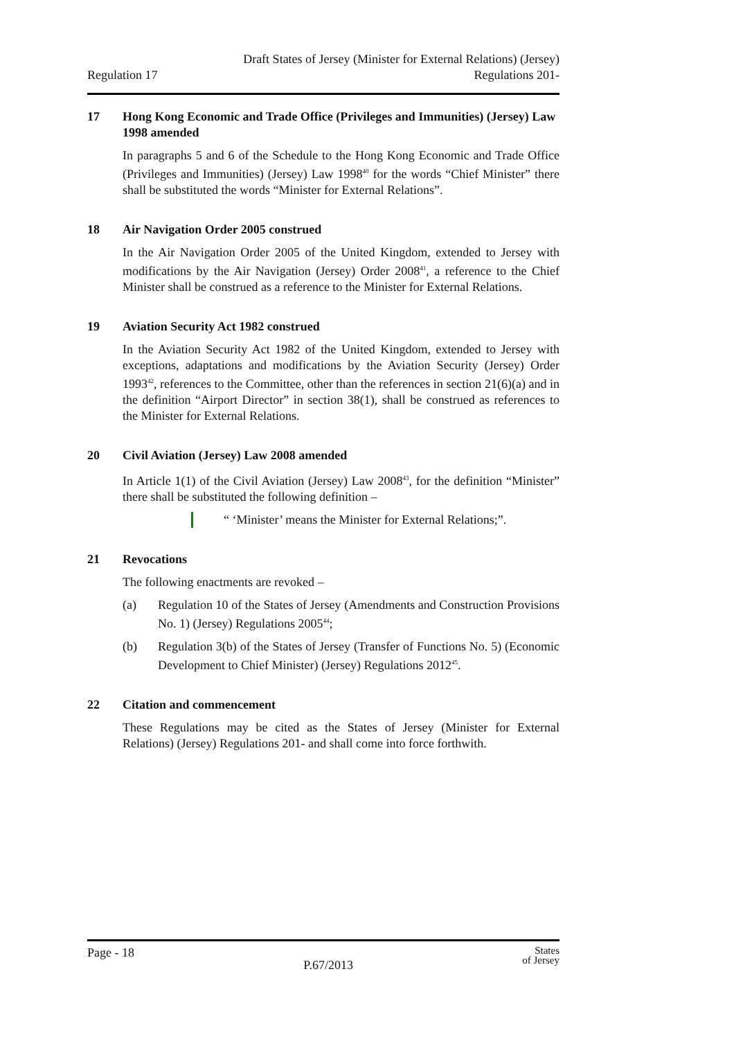Regulation 17
Draft States of Jersey (Minister for External Relations) (Jersey)
Regulations 201-
17 Hong Kong Economic and Trade Office (Privileges and Immunities) (Jersey) Law 1998 amended
In paragraphs 5 and 6 of the Schedule to the Hong Kong Economic and Trade Office (Privileges and Immunities) (Jersey) Law 1998<sup>40</sup> for the words “Chief Minister” there shall be substituted the words “Minister for External Relations”.
18 Air Navigation Order 2005 construed
In the Air Navigation Order 2005 of the United Kingdom, extended to Jersey with modifications by the Air Navigation (Jersey) Order 2008<sup>41</sup>, a reference to the Chief Minister shall be construed as a reference to the Minister for External Relations.
19 Aviation Security Act 1982 construed
In the Aviation Security Act 1982 of the United Kingdom, extended to Jersey with exceptions, adaptations and modifications by the Aviation Security (Jersey) Order 1993<sup>42</sup>, references to the Committee, other than the references in section 21(6)(a) and in the definition “Airport Director” in section 38(1), shall be construed as references to the Minister for External Relations.
20 Civil Aviation (Jersey) Law 2008 amended
In Article 1(1) of the Civil Aviation (Jersey) Law 2008<sup>43</sup>, for the definition “Minister” there shall be substituted the following definition –
“ ‘Minister’ means the Minister for External Relations;”.
21 Revocations
The following enactments are revoked –
(a) Regulation 10 of the States of Jersey (Amendments and Construction Provisions No. 1) (Jersey) Regulations 2005<sup>44</sup>;
(b) Regulation 3(b) of the States of Jersey (Transfer of Functions No. 5) (Economic Development to Chief Minister) (Jersey) Regulations 2012<sup>45</sup>.
22 Citation and commencement
These Regulations may be cited as the States of Jersey (Minister for External Relations) (Jersey) Regulations 201- and shall come into force forthwith.
Page - 18
P.67/2013
States
of Jersey